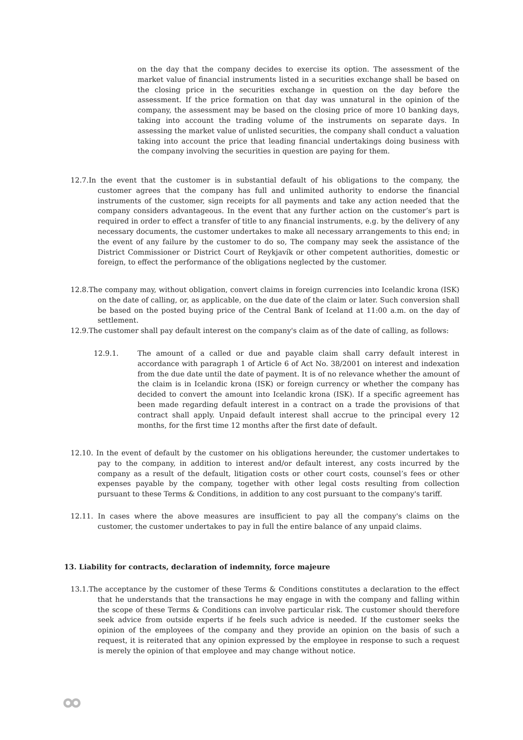on the day that the company decides to exercise its option. The assessment of the market value of financial instruments listed in a securities exchange shall be based on the closing price in the securities exchange in question on the day before the assessment. If the price formation on that day was unnatural in the opinion of the company, the assessment may be based on the closing price of more 10 banking days, taking into account the trading volume of the instruments on separate days. In assessing the market value of unlisted securities, the company shall conduct a valuation taking into account the price that leading financial undertakings doing business with the company involving the securities in question are paying for them.
12.7.In the event that the customer is in substantial default of his obligations to the company, the customer agrees that the company has full and unlimited authority to endorse the financial instruments of the customer, sign receipts for all payments and take any action needed that the company considers advantageous. In the event that any further action on the customer’s part is required in order to effect a transfer of title to any financial instruments, e.g. by the delivery of any necessary documents, the customer undertakes to make all necessary arrangements to this end; in the event of any failure by the customer to do so, The company may seek the assistance of the District Commissioner or District Court of Reykjavík or other competent authorities, domestic or foreign, to effect the performance of the obligations neglected by the customer.
12.8.The company may, without obligation, convert claims in foreign currencies into Icelandic krona (ISK) on the date of calling, or, as applicable, on the due date of the claim or later. Such conversion shall be based on the posted buying price of the Central Bank of Iceland at 11:00 a.m. on the day of settlement.
12.9.The customer shall pay default interest on the company's claim as of the date of calling, as follows:
12.9.1. The amount of a called or due and payable claim shall carry default interest in accordance with paragraph 1 of Article 6 of Act No. 38/2001 on interest and indexation from the due date until the date of payment. It is of no relevance whether the amount of the claim is in Icelandic krona (ISK) or foreign currency or whether the company has decided to convert the amount into Icelandic krona (ISK). If a specific agreement has been made regarding default interest in a contract on a trade the provisions of that contract shall apply. Unpaid default interest shall accrue to the principal every 12 months, for the first time 12 months after the first date of default.
12.10. In the event of default by the customer on his obligations hereunder, the customer undertakes to pay to the company, in addition to interest and/or default interest, any costs incurred by the company as a result of the default, litigation costs or other court costs, counsel’s fees or other expenses payable by the company, together with other legal costs resulting from collection pursuant to these Terms & Conditions, in addition to any cost pursuant to the company's tariff.
12.11. In cases where the above measures are insufficient to pay all the company's claims on the customer, the customer undertakes to pay in full the entire balance of any unpaid claims.
13. Liability for contracts, declaration of indemnity, force majeure
13.1.The acceptance by the customer of these Terms & Conditions constitutes a declaration to the effect that he understands that the transactions he may engage in with the company and falling within the scope of these Terms & Conditions can involve particular risk. The customer should therefore seek advice from outside experts if he feels such advice is needed. If the customer seeks the opinion of the employees of the company and they provide an opinion on the basis of such a request, it is reiterated that any opinion expressed by the employee in response to such a request is merely the opinion of that employee and may change without notice.